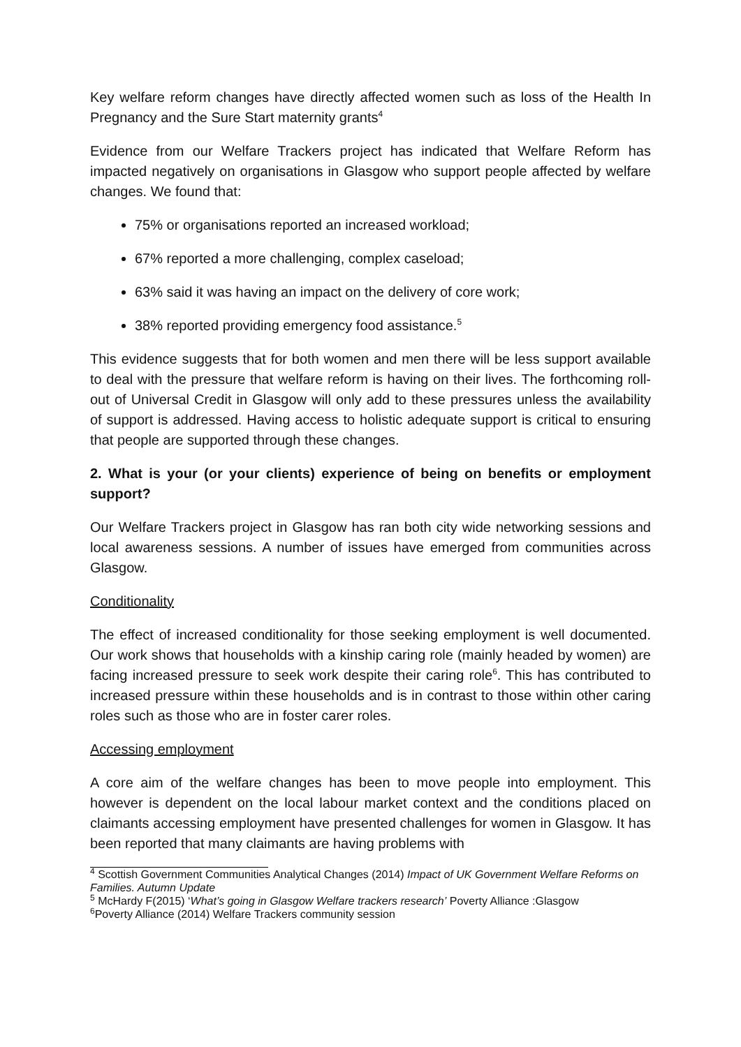Key welfare reform changes have directly affected women such as loss of the Health In Pregnancy and the Sure Start maternity grants<sup>4</sup>
Evidence from our Welfare Trackers project has indicated that Welfare Reform has impacted negatively on organisations in Glasgow who support people affected by welfare changes. We found that:
75% or organisations reported an increased workload;
67% reported a more challenging, complex caseload;
63% said it was having an impact on the delivery of core work;
38% reported providing emergency food assistance.<sup>5</sup>
This evidence suggests that for both women and men there will be less support available to deal with the pressure that welfare reform is having on their lives. The forthcoming roll-out of Universal Credit in Glasgow will only add to these pressures unless the availability of support is addressed. Having access to holistic adequate support is critical to ensuring that people are supported through these changes.
2. What is your (or your clients) experience of being on benefits or employment support?
Our Welfare Trackers project in Glasgow has ran both city wide networking sessions and local awareness sessions. A number of issues have emerged from communities across Glasgow.
Conditionality
The effect of increased conditionality for those seeking employment is well documented. Our work shows that households with a kinship caring role (mainly headed by women) are facing increased pressure to seek work despite their caring role<sup>6</sup>. This has contributed to increased pressure within these households and is in contrast to those within other caring roles such as those who are in foster carer roles.
Accessing employment
A core aim of the welfare changes has been to move people into employment. This however is dependent on the local labour market context and the conditions placed on claimants accessing employment have presented challenges for women in Glasgow. It has been reported that many claimants are having problems with
<sup>4</sup> Scottish Government Communities Analytical Changes (2014) Impact of UK Government Welfare Reforms on Families. Autumn Update
<sup>5</sup> McHardy F(2015) ‘What’s going in Glasgow Welfare trackers research’ Poverty Alliance :Glasgow
<sup>6</sup> Poverty Alliance (2014) Welfare Trackers community session